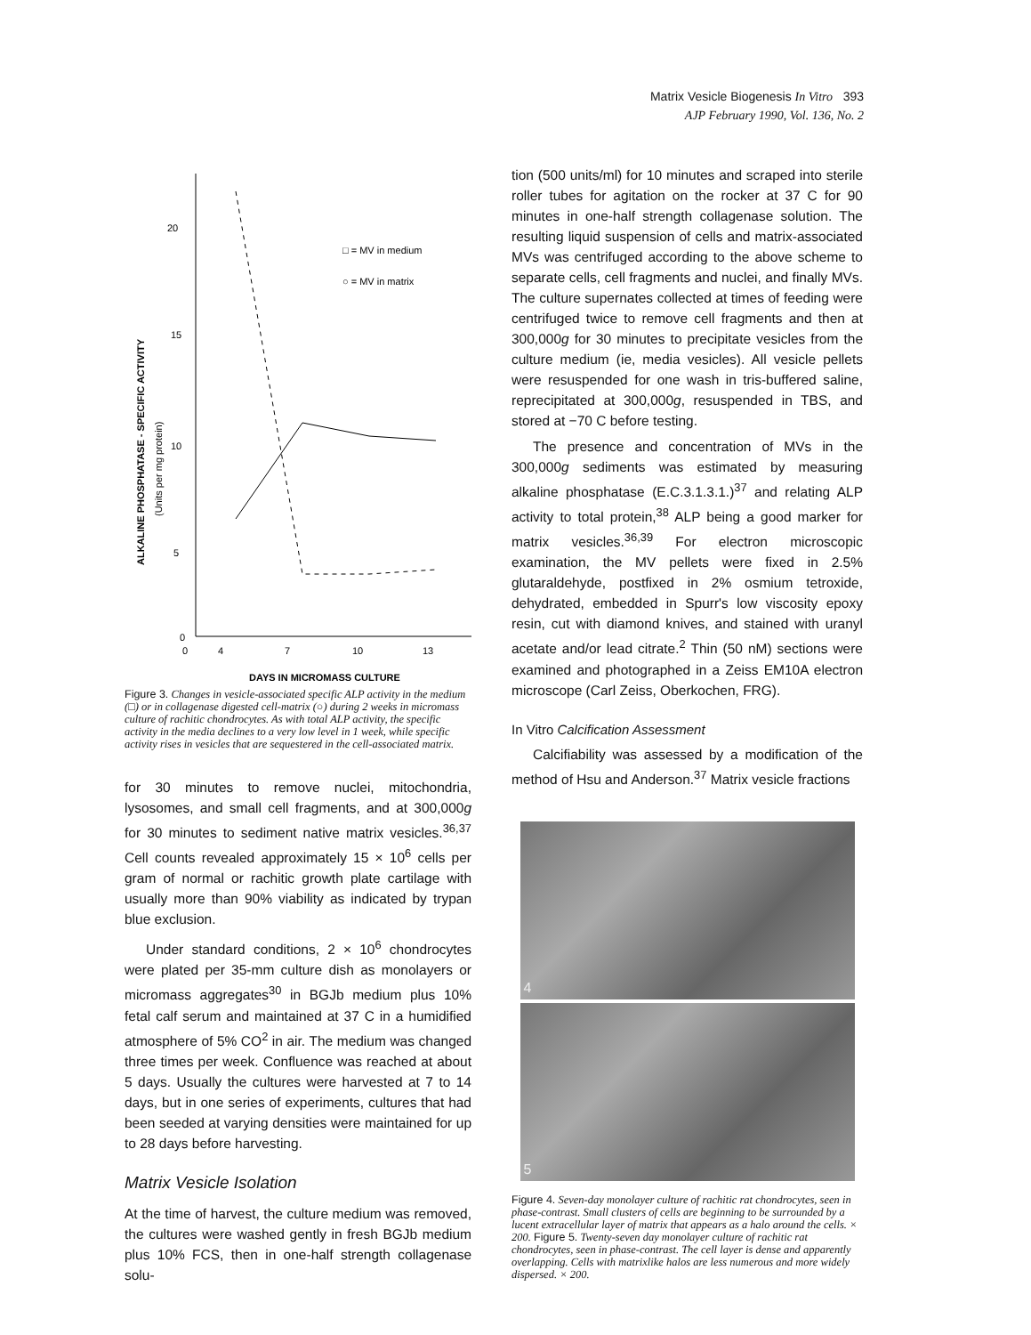Matrix Vesicle Biogenesis In Vitro 393
AJP February 1990, Vol. 136, No. 2
ALKALINE PHOSPHATASE - SPECIFIC ACTIVITY
(Units per mg protein)
20
15
10
5
0
0
4
7
10
13
DAYS IN MICROMASS CULTURE
□ = MV in medium
○ = MV in matrix
Figure 3. Changes in vesicle-associated specific ALP activity in the medium (□) or in collagenase digested cell-matrix (○) during 2 weeks in micromass culture of rachitic chondrocytes. As with total ALP activity, the specific activity in the media declines to a very low level in 1 week, while specific activity rises in vesicles that are sequestered in the cell-associated matrix.
for 30 minutes to remove nuclei, mitochondria, lysosomes, and small cell fragments, and at 300,000g for 30 minutes to sediment native matrix vesicles.<sup>36,37</sup> Cell counts revealed approximately 15 × 10<sup>6</sup> cells per gram of normal or rachitic growth plate cartilage with usually more than 90% viability as indicated by trypan blue exclusion.
Under standard conditions, 2 × 10<sup>6</sup> chondrocytes were plated per 35-mm culture dish as monolayers or micromass aggregates<sup>30</sup> in BGJb medium plus 10% fetal calf serum and maintained at 37 C in a humidified atmosphere of 5% CO<sup>2</sup> in air. The medium was changed three times per week. Confluence was reached at about 5 days. Usually the cultures were harvested at 7 to 14 days, but in one series of experiments, cultures that had been seeded at varying densities were maintained for up to 28 days before harvesting.
Matrix Vesicle Isolation
At the time of harvest, the culture medium was removed, the cultures were washed gently in fresh BGJb medium plus 10% FCS, then in one-half strength collagenase solu-
tion (500 units/ml) for 10 minutes and scraped into sterile roller tubes for agitation on the rocker at 37 C for 90 minutes in one-half strength collagenase solution. The resulting liquid suspension of cells and matrix-associated MVs was centrifuged according to the above scheme to separate cells, cell fragments and nuclei, and finally MVs. The culture supernates collected at times of feeding were centrifuged twice to remove cell fragments and then at 300,000g for 30 minutes to precipitate vesicles from the culture medium (ie, media vesicles). All vesicle pellets were resuspended for one wash in tris-buffered saline, reprecipitated at 300,000g, resuspended in TBS, and stored at −70 C before testing.
The presence and concentration of MVs in the 300,000g sediments was estimated by measuring alkaline phosphatase (E.C.3.1.3.1.)<sup>37</sup> and relating ALP activity to total protein,<sup>38</sup> ALP being a good marker for matrix vesicles.<sup>36,39</sup> For electron microscopic examination, the MV pellets were fixed in 2.5% glutaraldehyde, postfixed in 2% osmium tetroxide, dehydrated, embedded in Spurr's low viscosity epoxy resin, cut with diamond knives, and stained with uranyl acetate and/or lead citrate.<sup>2</sup> Thin (50 nM) sections were examined and photographed in a Zeiss EM10A electron microscope (Carl Zeiss, Oberkochen, FRG).
In Vitro Calcification Assessment
Calcifiability was assessed by a modification of the method of Hsu and Anderson.<sup>37</sup> Matrix vesicle fractions
4
5
Figure 4. Seven-day monolayer culture of rachitic rat chondrocytes, seen in phase-contrast. Small clusters of cells are beginning to be surrounded by a lucent extracellular layer of matrix that appears as a halo around the cells. × 200. Figure 5. Twenty-seven day monolayer culture of rachitic rat chondrocytes, seen in phase-contrast. The cell layer is dense and apparently overlapping. Cells with matrixlike halos are less numerous and more widely dispersed. × 200.